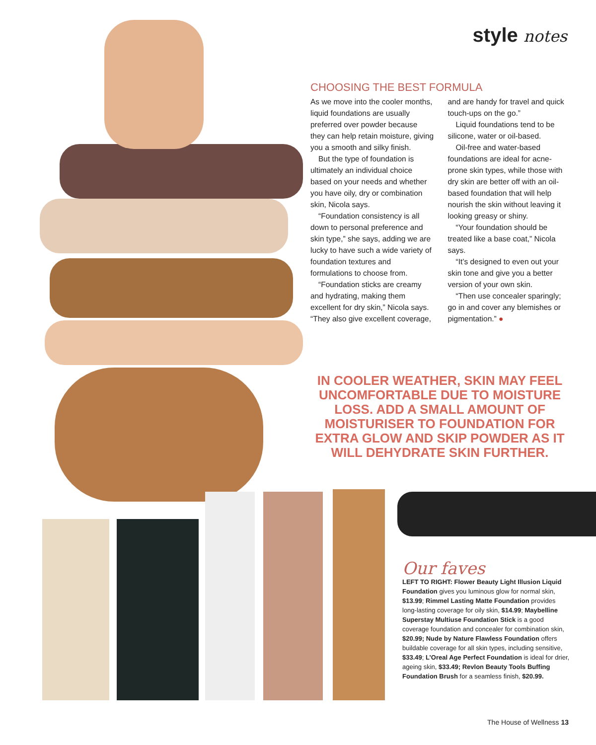style notes
CHOOSING THE BEST FORMULA
As we move into the cooler months, liquid foundations are usually preferred over powder because they can help retain moisture, giving you a smooth and silky finish.
But the type of foundation is ultimately an individual choice based on your needs and whether you have oily, dry or combination skin, Nicola says.
“Foundation consistency is all down to personal preference and skin type,” she says, adding we are lucky to have such a wide variety of foundation textures and formulations to choose from.
“Foundation sticks are creamy and hydrating, making them excellent for dry skin,” Nicola says. “They also give excellent coverage, and are handy for travel and quick touch-ups on the go.”
Liquid foundations tend to be silicone, water or oil-based.
Oil-free and water-based foundations are ideal for acne-prone skin types, while those with dry skin are better off with an oil-based foundation that will help nourish the skin without leaving it looking greasy or shiny.
“Your foundation should be treated like a base coat,” Nicola says.
“It’s designed to even out your skin tone and give you a better version of your own skin.
“Then use concealer sparingly; go in and cover any blemishes or pigmentation.” ●
IN COOLER WEATHER, SKIN MAY FEEL UNCOMFORTABLE DUE TO MOISTURE LOSS. ADD A SMALL AMOUNT OF MOISTURISER TO FOUNDATION FOR EXTRA GLOW AND SKIP POWDER AS IT WILL DEHYDRATE SKIN FURTHER.
Our faves
LEFT TO RIGHT: Flower Beauty Light Illusion Liquid Foundation gives you luminous glow for normal skin, $13.99; Rimmel Lasting Matte Foundation provides long-lasting coverage for oily skin, $14.99; Maybelline Superstay Multiuse Foundation Stick is a good coverage foundation and concealer for combination skin, $20.99; Nude by Nature Flawless Foundation offers buildable coverage for all skin types, including sensitive, $33.49; L’Oreal Age Perfect Foundation is ideal for drier, ageing skin, $33.49; Revlon Beauty Tools Buffing Foundation Brush for a seamless finish, $20.99.
The House of Wellness 13